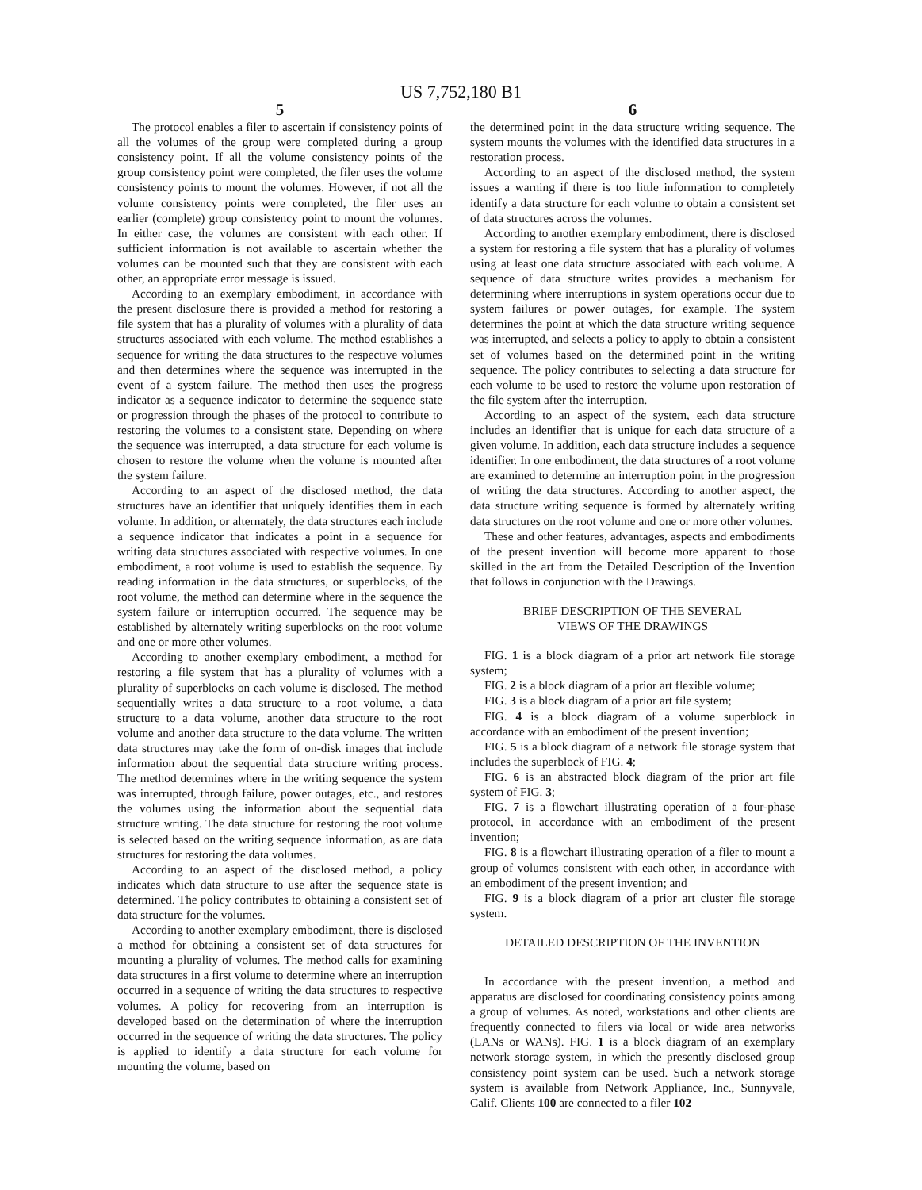US 7,752,180 B1
5
The protocol enables a filer to ascertain if consistency points of all the volumes of the group were completed during a group consistency point. If all the volume consistency points of the group consistency point were completed, the filer uses the volume consistency points to mount the volumes. However, if not all the volume consistency points were completed, the filer uses an earlier (complete) group consistency point to mount the volumes. In either case, the volumes are consistent with each other. If sufficient information is not available to ascertain whether the volumes can be mounted such that they are consistent with each other, an appropriate error message is issued.
According to an exemplary embodiment, in accordance with the present disclosure there is provided a method for restoring a file system that has a plurality of volumes with a plurality of data structures associated with each volume. The method establishes a sequence for writing the data structures to the respective volumes and then determines where the sequence was interrupted in the event of a system failure. The method then uses the progress indicator as a sequence indicator to determine the sequence state or progression through the phases of the protocol to contribute to restoring the volumes to a consistent state. Depending on where the sequence was interrupted, a data structure for each volume is chosen to restore the volume when the volume is mounted after the system failure.
According to an aspect of the disclosed method, the data structures have an identifier that uniquely identifies them in each volume. In addition, or alternately, the data structures each include a sequence indicator that indicates a point in a sequence for writing data structures associated with respective volumes. In one embodiment, a root volume is used to establish the sequence. By reading information in the data structures, or superblocks, of the root volume, the method can determine where in the sequence the system failure or interruption occurred. The sequence may be established by alternately writing superblocks on the root volume and one or more other volumes.
According to another exemplary embodiment, a method for restoring a file system that has a plurality of volumes with a plurality of superblocks on each volume is disclosed. The method sequentially writes a data structure to a root volume, a data structure to a data volume, another data structure to the root volume and another data structure to the data volume. The written data structures may take the form of on-disk images that include information about the sequential data structure writing process. The method determines where in the writing sequence the system was interrupted, through failure, power outages, etc., and restores the volumes using the information about the sequential data structure writing. The data structure for restoring the root volume is selected based on the writing sequence information, as are data structures for restoring the data volumes.
According to an aspect of the disclosed method, a policy indicates which data structure to use after the sequence state is determined. The policy contributes to obtaining a consistent set of data structure for the volumes.
According to another exemplary embodiment, there is disclosed a method for obtaining a consistent set of data structures for mounting a plurality of volumes. The method calls for examining data structures in a first volume to determine where an interruption occurred in a sequence of writing the data structures to respective volumes. A policy for recovering from an interruption is developed based on the determination of where the interruption occurred in the sequence of writing the data structures. The policy is applied to identify a data structure for each volume for mounting the volume, based on
6
the determined point in the data structure writing sequence. The system mounts the volumes with the identified data structures in a restoration process.
According to an aspect of the disclosed method, the system issues a warning if there is too little information to completely identify a data structure for each volume to obtain a consistent set of data structures across the volumes.
According to another exemplary embodiment, there is disclosed a system for restoring a file system that has a plurality of volumes using at least one data structure associated with each volume. A sequence of data structure writes provides a mechanism for determining where interruptions in system operations occur due to system failures or power outages, for example. The system determines the point at which the data structure writing sequence was interrupted, and selects a policy to apply to obtain a consistent set of volumes based on the determined point in the writing sequence. The policy contributes to selecting a data structure for each volume to be used to restore the volume upon restoration of the file system after the interruption.
According to an aspect of the system, each data structure includes an identifier that is unique for each data structure of a given volume. In addition, each data structure includes a sequence identifier. In one embodiment, the data structures of a root volume are examined to determine an interruption point in the progression of writing the data structures. According to another aspect, the data structure writing sequence is formed by alternately writing data structures on the root volume and one or more other volumes.
These and other features, advantages, aspects and embodiments of the present invention will become more apparent to those skilled in the art from the Detailed Description of the Invention that follows in conjunction with the Drawings.
BRIEF DESCRIPTION OF THE SEVERAL
VIEWS OF THE DRAWINGS
FIG. 1 is a block diagram of a prior art network file storage system;
FIG. 2 is a block diagram of a prior art flexible volume;
FIG. 3 is a block diagram of a prior art file system;
FIG. 4 is a block diagram of a volume superblock in accordance with an embodiment of the present invention;
FIG. 5 is a block diagram of a network file storage system that includes the superblock of FIG. 4;
FIG. 6 is an abstracted block diagram of the prior art file system of FIG. 3;
FIG. 7 is a flowchart illustrating operation of a four-phase protocol, in accordance with an embodiment of the present invention;
FIG. 8 is a flowchart illustrating operation of a filer to mount a group of volumes consistent with each other, in accordance with an embodiment of the present invention; and
FIG. 9 is a block diagram of a prior art cluster file storage system.
DETAILED DESCRIPTION OF THE INVENTION
In accordance with the present invention, a method and apparatus are disclosed for coordinating consistency points among a group of volumes. As noted, workstations and other clients are frequently connected to filers via local or wide area networks (LANs or WANs). FIG. 1 is a block diagram of an exemplary network storage system, in which the presently disclosed group consistency point system can be used. Such a network storage system is available from Network Appliance, Inc., Sunnyvale, Calif. Clients 100 are connected to a filer 102